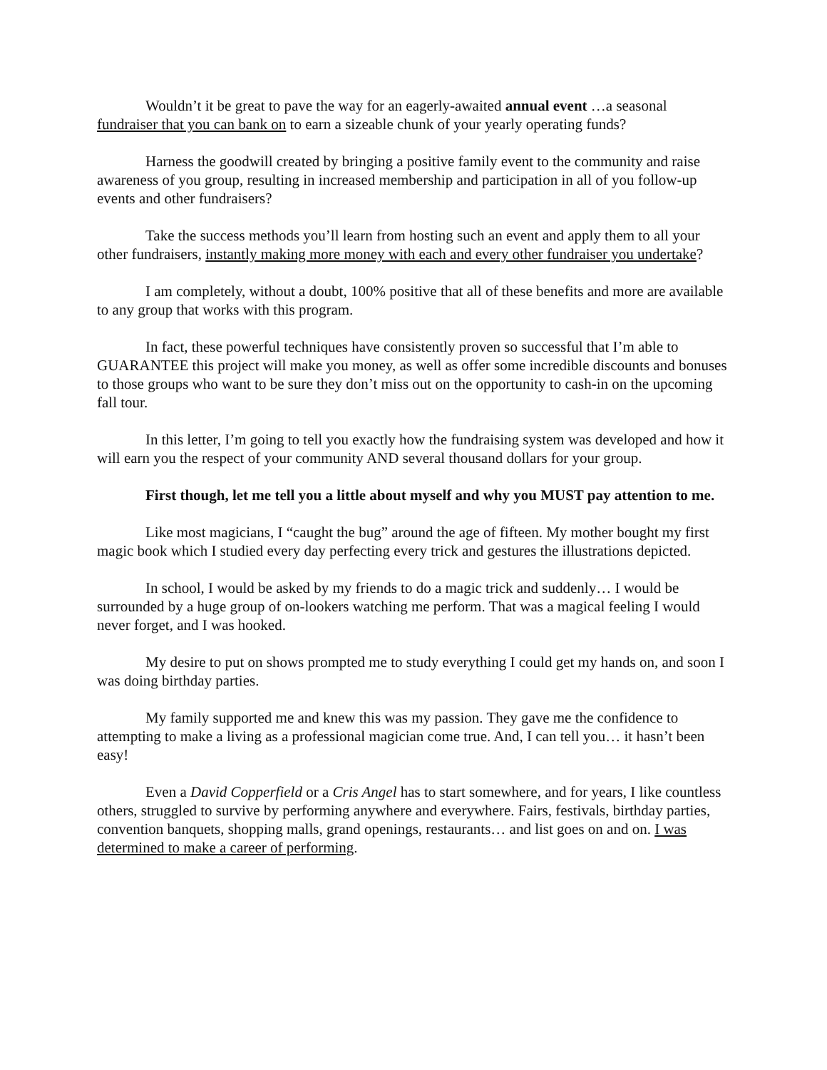Wouldn’t it be great to pave the way for an eagerly-awaited annual event …a seasonal fundraiser that you can bank on to earn a sizeable chunk of your yearly operating funds?
Harness the goodwill created by bringing a positive family event to the community and raise awareness of you group, resulting in increased membership and participation in all of you follow-up events and other fundraisers?
Take the success methods you’ll learn from hosting such an event and apply them to all your other fundraisers, instantly making more money with each and every other fundraiser you undertake?
I am completely, without a doubt, 100% positive that all of these benefits and more are available to any group that works with this program.
In fact, these powerful techniques have consistently proven so successful that I’m able to GUARANTEE this project will make you money, as well as offer some incredible discounts and bonuses to those groups who want to be sure they don’t miss out on the opportunity to cash-in on the upcoming fall tour.
In this letter, I’m going to tell you exactly how the fundraising system was developed and how it will earn you the respect of your community AND several thousand dollars for your group.
First though, let me tell you a little about myself and why you MUST pay attention to me.
Like most magicians, I “caught the bug” around the age of fifteen. My mother bought my first magic book which I studied every day perfecting every trick and gestures the illustrations depicted.
In school, I would be asked by my friends to do a magic trick and suddenly… I would be surrounded by a huge group of on-lookers watching me perform. That was a magical feeling I would never forget, and I was hooked.
My desire to put on shows prompted me to study everything I could get my hands on, and soon I was doing birthday parties.
My family supported me and knew this was my passion. They gave me the confidence to attempting to make a living as a professional magician come true. And, I can tell you… it hasn’t been easy!
Even a David Copperfield or a Cris Angel has to start somewhere, and for years, I like countless others, struggled to survive by performing anywhere and everywhere. Fairs, festivals, birthday parties, convention banquets, shopping malls, grand openings, restaurants… and list goes on and on. I was determined to make a career of performing.